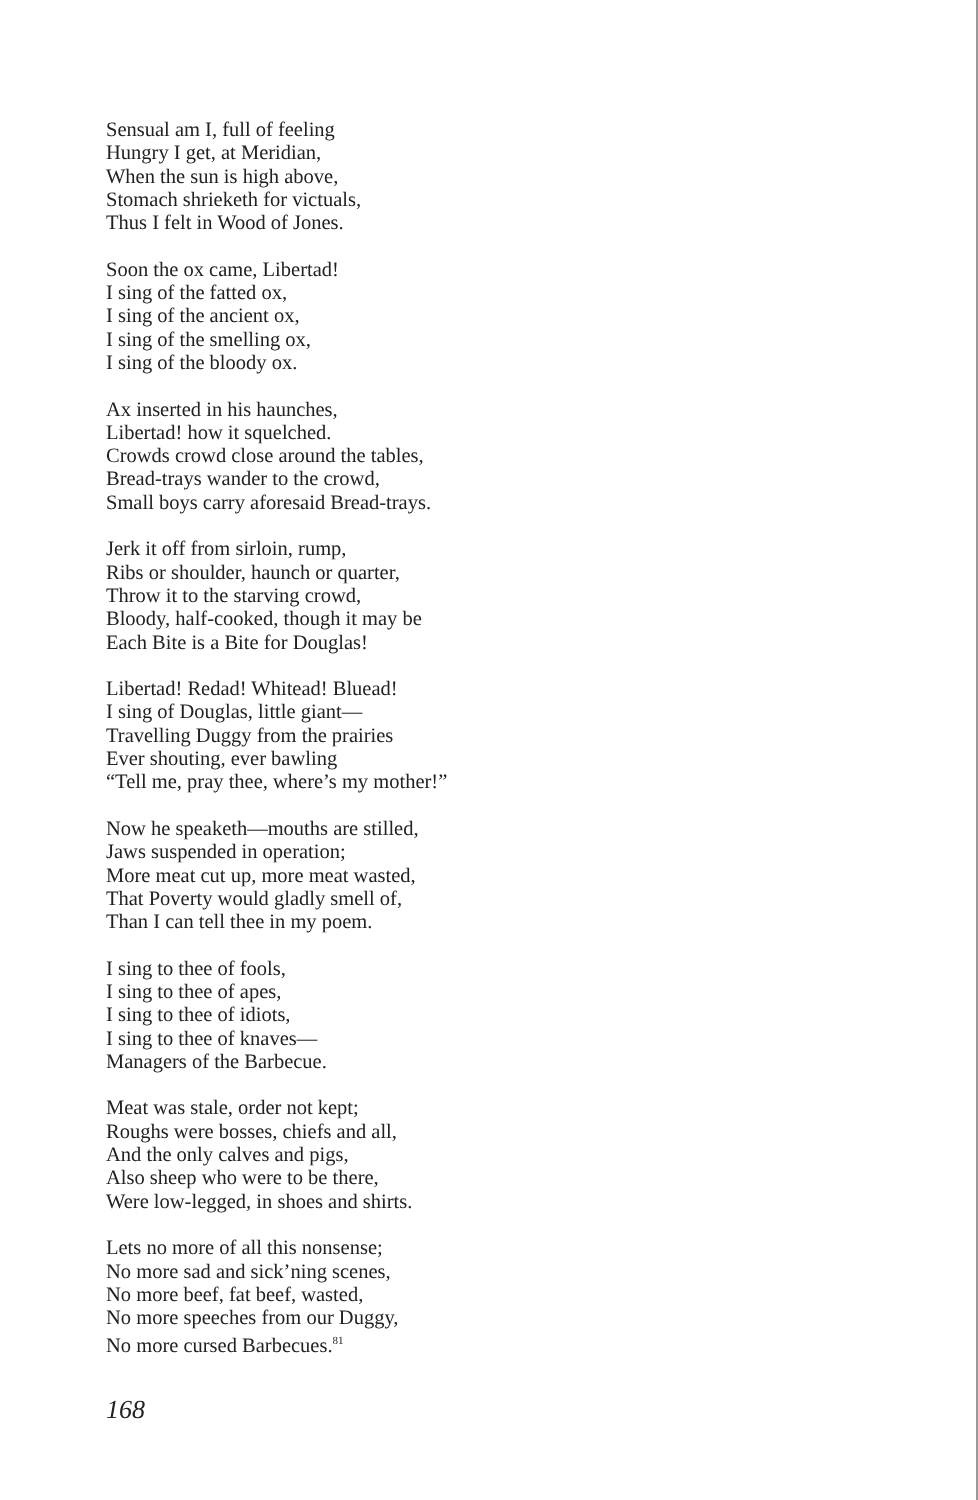Sensual am I, full of feeling
Hungry I get, at Meridian,
When the sun is high above,
Stomach shrieketh for victuals,
Thus I felt in Wood of Jones.
Soon the ox came, Libertad!
I sing of the fatted ox,
I sing of the ancient ox,
I sing of the smelling ox,
I sing of the bloody ox.
Ax inserted in his haunches,
Libertad! how it squelched.
Crowds crowd close around the tables,
Bread-trays wander to the crowd,
Small boys carry aforesaid Bread-trays.
Jerk it off from sirloin, rump,
Ribs or shoulder, haunch or quarter,
Throw it to the starving crowd,
Bloody, half-cooked, though it may be
Each Bite is a Bite for Douglas!
Libertad! Redad! Whitead! Bluead!
I sing of Douglas, little giant—
Travelling Duggy from the prairies
Ever shouting, ever bawling
“Tell me, pray thee, where’s my mother!”
Now he speaketh—mouths are stilled,
Jaws suspended in operation;
More meat cut up, more meat wasted,
That Poverty would gladly smell of,
Than I can tell thee in my poem.
I sing to thee of fools,
I sing to thee of apes,
I sing to thee of idiots,
I sing to thee of knaves—
Managers of the Barbecue.
Meat was stale, order not kept;
Roughs were bosses, chiefs and all,
And the only calves and pigs,
Also sheep who were to be there,
Were low-legged, in shoes and shirts.
Lets no more of all this nonsense;
No more sad and sick’ning scenes,
No more beef, fat beef, wasted,
No more speeches from our Duggy,
No more cursed Barbecues.<sup>81</sup>
168